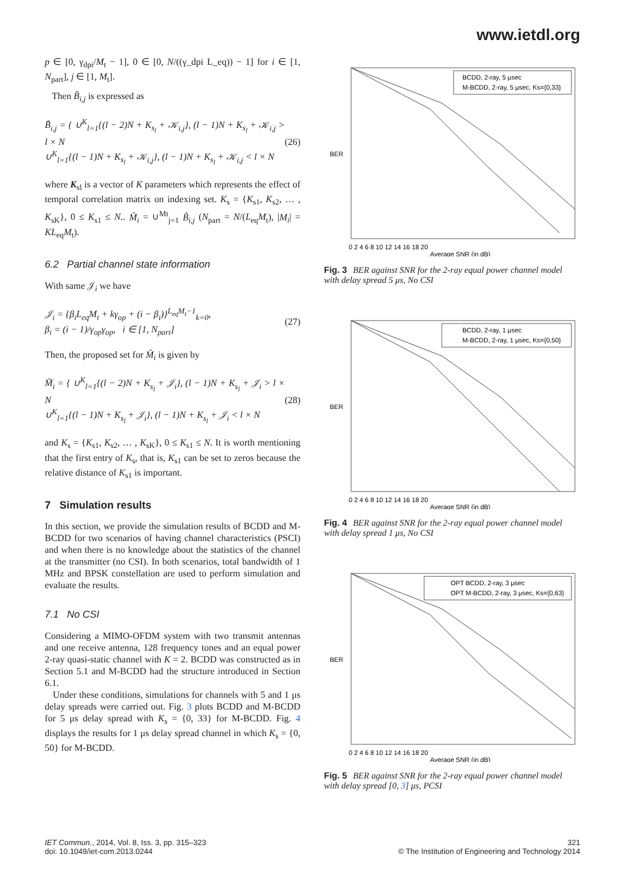www.ietdl.org
p ∈ [0, γ<sub>dpi</sub>/M<sub>t</sub> − 1], 0 ∈ [0, N/((γ_dpi L_eq)) − 1] for i ∈ [1, N<sub>part</sub>], j ∈ [1, M<sub>t</sub>].
Then B̃<sub>i,j</sub> is expressed as
B̃<sub>i,j</sub> = { ∪<sup>K</sup><sub>l=1</sub>{(l − 2)N + K<sub>s<sub>l</sub></sub> + 𝒦<sub>i,j</sub>}, (l − 1)N + K<sub>s<sub>l</sub></sub> + 𝒦<sub>i,j</sub> > l × N
∪<sup>K</sup><sub>l=1</sub>{(l − 1)N + K<sub>s<sub>l</sub></sub> + 𝒦<sub>i,j</sub>}, (l − 1)N + K<sub>s<sub>l</sub></sub> + 𝒦<sub>i,j</sub> < l × N
(26)
where K<sub>sl</sub> is a vector of K parameters which represents the effect of temporal correlation matrix on indexing set. K<sub>s</sub> = {K<sub>s1</sub>, K<sub>s2</sub>, … , K<sub>sK</sub>}, 0 ≤ K<sub>s1</sub> ≤ N.. M̃<sub>i</sub> = ∪<sup>Mt</sup><sub>j=1</sub> B̃<sub>i,j</sub> (N<sub>part</sub> = N/(L<sub>eq</sub>M<sub>t</sub>), |M<sub>i</sub>| = KL<sub>eq</sub>M<sub>t</sub>).
6.2 Partial channel state information
With same 𝒥<sub>i</sub> we have
𝒥<sub>i</sub> = {β<sub>i</sub>L<sub>eq</sub>M<sub>t</sub> + kγ<sub>op</sub> + (i − β<sub>i</sub>)}<sup>L<sub>eq</sub>M<sub>t</sub>−1</sup><sub>k=0</sub>,
β<sub>i</sub> = (i − 1)/γ<sub>op</sub>γ<sub>op</sub>, i ∈ [1, N<sub>part</sub>]
(27)
Then, the proposed set for M̃<sub>i</sub> is given by
M̃<sub>i</sub> = { ∪<sup>K</sup><sub>l=1</sub>{(l − 2)N + K<sub>s<sub>l</sub></sub> + 𝒥<sub>i</sub>}, (l − 1)N + K<sub>s<sub>l</sub></sub> + 𝒥<sub>i</sub> > l × N
∪<sup>K</sup><sub>l=1</sub>{(l − 1)N + K<sub>s<sub>l</sub></sub> + 𝒥<sub>i</sub>}, (l − 1)N + K<sub>s<sub>l</sub></sub> + 𝒥<sub>i</sub> < l × N
(28)
and K<sub>s</sub> = {K<sub>s1</sub>, K<sub>s2</sub>, … , K<sub>sK</sub>}, 0 ≤ K<sub>s1</sub> ≤ N. It is worth mentioning that the first entry of K<sub>s</sub>, that is, K<sub>s1</sub> can be set to zeros because the relative distance of K<sub>s1</sub> is important.
7 Simulation results
In this section, we provide the simulation results of BCDD and M-BCDD for two scenarios of having channel characteristics (PSCI) and when there is no knowledge about the statistics of the channel at the transmitter (no CSI). In both scenarios, total bandwidth of 1 MHz and BPSK constellation are used to perform simulation and evaluate the results.
7.1 No CSI
Considering a MIMO-OFDM system with two transmit antennas and one receive antenna, 128 frequency tones and an equal power 2-ray quasi-static channel with K = 2. BCDD was constructed as in Section 5.1 and M-BCDD had the structure introduced in Section 6.1.
Under these conditions, simulations for channels with 5 and 1 μs delay spreads were carried out. Fig. 3 plots BCDD and M-BCDD for 5 μs delay spread with K<sub>s</sub> = {0, 33} for M-BCDD. Fig. 4 displays the results for 1 μs delay spread channel in which K<sub>s</sub> = {0, 50} for M-BCDD.
BCDD, 2-ray, 5 μsec
M-BCDD, 2-ray, 5 μsec, Ks={0,33}
BER
0 2 4 6 8 10 12 14 16 18 20
Average SNR (in dB)
Fig. 3 BER against SNR for the 2-ray equal power channel model with delay spread 5 μs, No CSI
BCDD, 2-ray, 1 μsec
M-BCDD, 2-ray, 1 μsec, Ks={0,50}
BER
0 2 4 6 8 10 12 14 16 18 20
Average SNR (in dB)
Fig. 4 BER against SNR for the 2-ray equal power channel model with delay spread 1 μs, No CSI
OPT BCDD, 2-ray, 3 μsec
OPT M-BCDD, 2-ray, 3 μsec, Ks={0,63}
BER
0 2 4 6 8 10 12 14 16 18 20
Average SNR (in dB)
Fig. 5 BER against SNR for the 2-ray equal power channel model with delay spread [0, 3] μs, PCSI
IET Commun., 2014, Vol. 8, Iss. 3, pp. 315–323
doi: 10.1049/iet-com.2013.0244
321
© The Institution of Engineering and Technology 2014